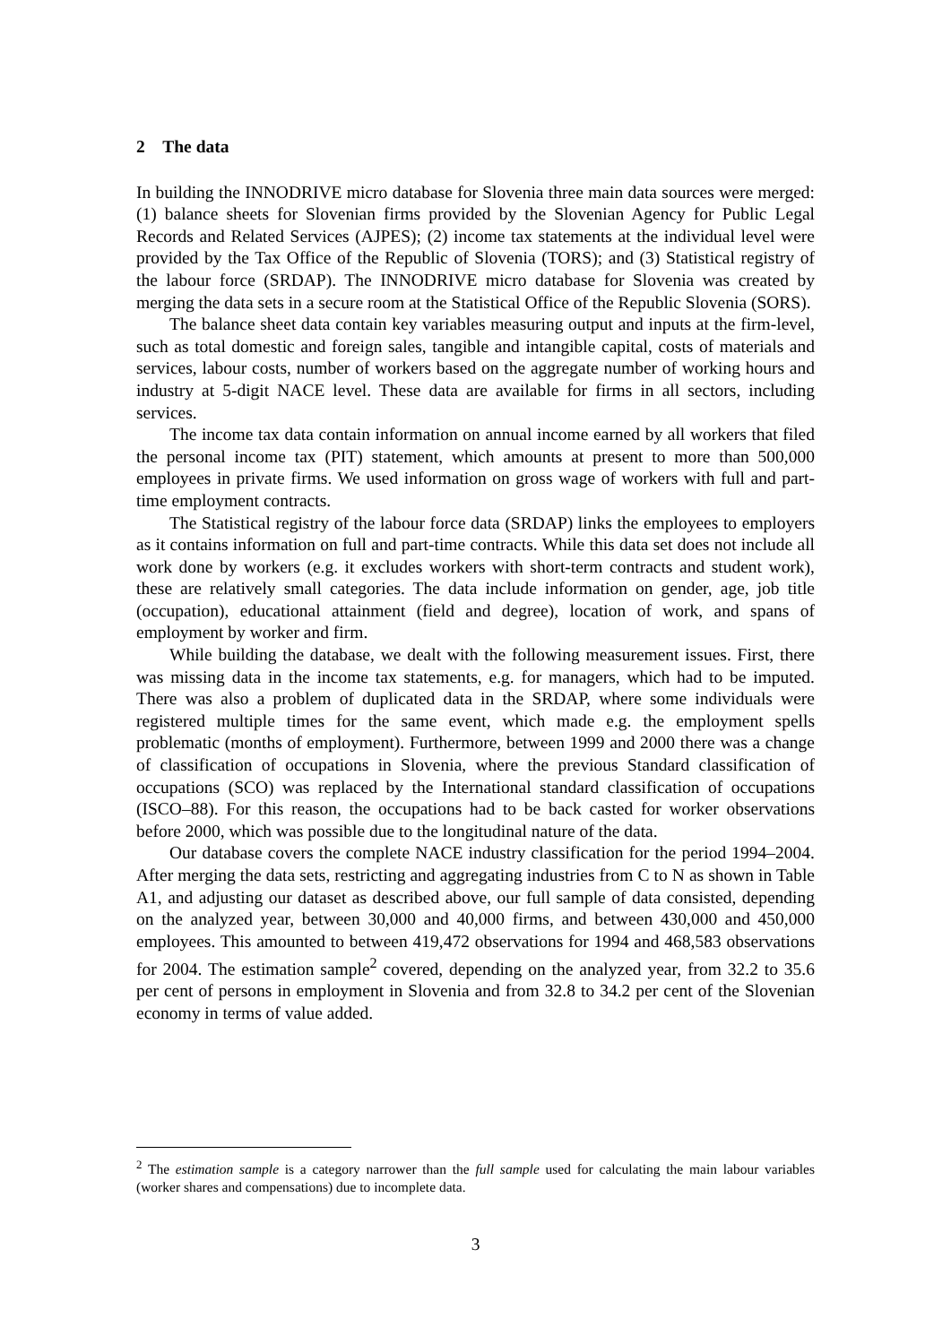2 The data
In building the INNODRIVE micro database for Slovenia three main data sources were merged: (1) balance sheets for Slovenian firms provided by the Slovenian Agency for Public Legal Records and Related Services (AJPES); (2) income tax statements at the individual level were provided by the Tax Office of the Republic of Slovenia (TORS); and (3) Statistical registry of the labour force (SRDAP). The INNODRIVE micro database for Slovenia was created by merging the data sets in a secure room at the Statistical Office of the Republic Slovenia (SORS).
The balance sheet data contain key variables measuring output and inputs at the firm-level, such as total domestic and foreign sales, tangible and intangible capital, costs of materials and services, labour costs, number of workers based on the aggregate number of working hours and industry at 5-digit NACE level. These data are available for firms in all sectors, including services.
The income tax data contain information on annual income earned by all workers that filed the personal income tax (PIT) statement, which amounts at present to more than 500,000 employees in private firms. We used information on gross wage of workers with full and part-time employment contracts.
The Statistical registry of the labour force data (SRDAP) links the employees to employers as it contains information on full and part-time contracts. While this data set does not include all work done by workers (e.g. it excludes workers with short-term contracts and student work), these are relatively small categories. The data include information on gender, age, job title (occupation), educational attainment (field and degree), location of work, and spans of employment by worker and firm.
While building the database, we dealt with the following measurement issues. First, there was missing data in the income tax statements, e.g. for managers, which had to be imputed. There was also a problem of duplicated data in the SRDAP, where some individuals were registered multiple times for the same event, which made e.g. the employment spells problematic (months of employment). Furthermore, between 1999 and 2000 there was a change of classification of occupations in Slovenia, where the previous Standard classification of occupations (SCO) was replaced by the International standard classification of occupations (ISCO–88). For this reason, the occupations had to be back casted for worker observations before 2000, which was possible due to the longitudinal nature of the data.
Our database covers the complete NACE industry classification for the period 1994–2004. After merging the data sets, restricting and aggregating industries from C to N as shown in Table A1, and adjusting our dataset as described above, our full sample of data consisted, depending on the analyzed year, between 30,000 and 40,000 firms, and between 430,000 and 450,000 employees. This amounted to between 419,472 observations for 1994 and 468,583 observations for 2004. The estimation sample<sup>2</sup> covered, depending on the analyzed year, from 32.2 to 35.6 per cent of persons in employment in Slovenia and from 32.8 to 34.2 per cent of the Slovenian economy in terms of value added.
<sup>2</sup> The estimation sample is a category narrower than the full sample used for calculating the main labour variables (worker shares and compensations) due to incomplete data.
3